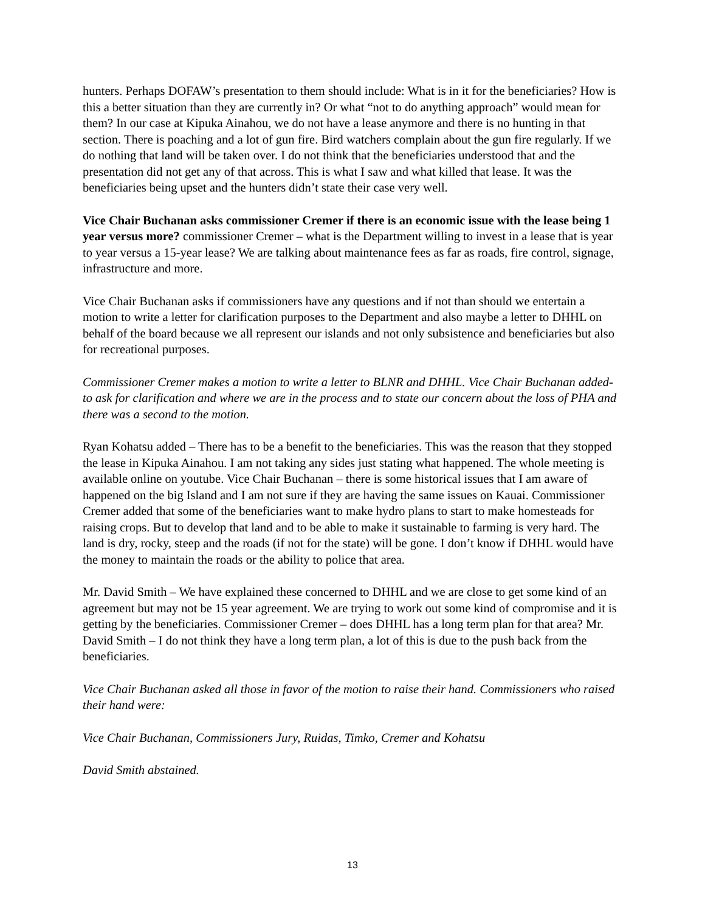hunters. Perhaps DOFAW’s presentation to them should include: What is in it for the beneficiaries? How is this a better situation than they are currently in? Or what “not to do anything approach” would mean for them? In our case at Kipuka Ainahou, we do not have a lease anymore and there is no hunting in that section. There is poaching and a lot of gun fire. Bird watchers complain about the gun fire regularly. If we do nothing that land will be taken over. I do not think that the beneficiaries understood that and the presentation did not get any of that across. This is what I saw and what killed that lease. It was the beneficiaries being upset and the hunters didn’t state their case very well.
Vice Chair Buchanan asks commissioner Cremer if there is an economic issue with the lease being 1 year versus more? commissioner Cremer – what is the Department willing to invest in a lease that is year to year versus a 15-year lease? We are talking about maintenance fees as far as roads, fire control, signage, infrastructure and more.
Vice Chair Buchanan asks if commissioners have any questions and if not than should we entertain a motion to write a letter for clarification purposes to the Department and also maybe a letter to DHHL on behalf of the board because we all represent our islands and not only subsistence and beneficiaries but also for recreational purposes.
Commissioner Cremer makes a motion to write a letter to BLNR and DHHL. Vice Chair Buchanan added- to ask for clarification and where we are in the process and to state our concern about the loss of PHA and there was a second to the motion.
Ryan Kohatsu added – There has to be a benefit to the beneficiaries. This was the reason that they stopped the lease in Kipuka Ainahou. I am not taking any sides just stating what happened. The whole meeting is available online on youtube. Vice Chair Buchanan – there is some historical issues that I am aware of happened on the big Island and I am not sure if they are having the same issues on Kauai. Commissioner Cremer added that some of the beneficiaries want to make hydro plans to start to make homesteads for raising crops. But to develop that land and to be able to make it sustainable to farming is very hard. The land is dry, rocky, steep and the roads (if not for the state) will be gone. I don’t know if DHHL would have the money to maintain the roads or the ability to police that area.
Mr. David Smith – We have explained these concerned to DHHL and we are close to get some kind of an agreement but may not be 15 year agreement. We are trying to work out some kind of compromise and it is getting by the beneficiaries. Commissioner Cremer – does DHHL has a long term plan for that area? Mr. David Smith – I do not think they have a long term plan, a lot of this is due to the push back from the beneficiaries.
Vice Chair Buchanan asked all those in favor of the motion to raise their hand. Commissioners who raised their hand were:
Vice Chair Buchanan, Commissioners Jury, Ruidas, Timko, Cremer and Kohatsu
David Smith abstained.
13